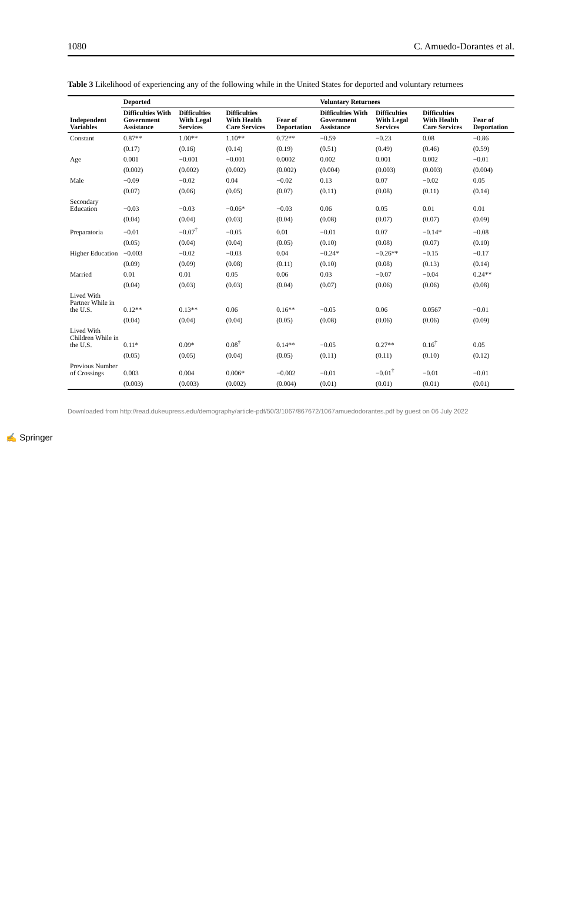1080 C. Amuedo-Dorantes et al.
Table 3 Likelihood of experiencing any of the following while in the United States for deported and voluntary returnees
| | Deported | | | | Voluntary Returnees | | | |
| --- | --- | --- | --- | --- | --- | --- | --- | --- |
| Independent Variables | Difficulties With Government Assistance | Difficulties With Legal Services | Difficulties With Health Care Services | Fear of Deportation | Difficulties With Government Assistance | Difficulties With Legal Services | Difficulties With Health Care Services | Fear of Deportation |
| Constant | 0.87** | 1.00** | 1.10** | 0.72** | −0.59 | −0.23 | 0.08 | −0.86 |
| | (0.17) | (0.16) | (0.14) | (0.19) | (0.51) | (0.49) | (0.46) | (0.59) |
| Age | 0.001 | −0.001 | −0.001 | 0.0002 | 0.002 | 0.001 | 0.002 | −0.01 |
| | (0.002) | (0.002) | (0.002) | (0.002) | (0.004) | (0.003) | (0.003) | (0.004) |
| Male | −0.09 | −0.02 | 0.04 | −0.02 | 0.13 | 0.07 | −0.02 | 0.05 |
| | (0.07) | (0.06) | (0.05) | (0.07) | (0.11) | (0.08) | (0.11) | (0.14) |
| Secondary Education | −0.03 | −0.03 | −0.06* | −0.03 | 0.06 | 0.05 | 0.01 | 0.01 |
| | (0.04) | (0.04) | (0.03) | (0.04) | (0.08) | (0.07) | (0.07) | (0.09) |
| Preparatoria | −0.01 | −0.07<sup>†</sup> | −0.05 | 0.01 | −0.01 | 0.07 | −0.14* | −0.08 |
| | (0.05) | (0.04) | (0.04) | (0.05) | (0.10) | (0.08) | (0.07) | (0.10) |
| Higher Education | −0.003 | −0.02 | −0.03 | 0.04 | −0.24* | −0.26** | −0.15 | −0.17 |
| | (0.09) | (0.09) | (0.08) | (0.11) | (0.10) | (0.08) | (0.13) | (0.14) |
| Married | 0.01 | 0.01 | 0.05 | 0.06 | 0.03 | −0.07 | −0.04 | 0.24** |
| | (0.04) | (0.03) | (0.03) | (0.04) | (0.07) | (0.06) | (0.06) | (0.08) |
| Lived With Partner While in the U.S. | 0.12** | 0.13** | 0.06 | 0.16** | −0.05 | 0.06 | 0.0567 | −0.01 |
| | (0.04) | (0.04) | (0.04) | (0.05) | (0.08) | (0.06) | (0.06) | (0.09) |
| Lived With Children While in the U.S. | 0.11* | 0.09* | 0.08<sup>†</sup> | 0.14** | −0.05 | 0.27** | 0.16<sup>†</sup> | 0.05 |
| | (0.05) | (0.05) | (0.04) | (0.05) | (0.11) | (0.11) | (0.10) | (0.12) |
| Previous Number of Crossings | 0.003 | 0.004 | 0.006* | −0.002 | −0.01 | −0.01<sup>†</sup> | −0.01 | −0.01 |
| | (0.003) | (0.003) | (0.002) | (0.004) | (0.01) | (0.01) | (0.01) | (0.01) |
Downloaded from http://read.dukeupress.edu/demography/article-pdf/50/3/1067/867672/1067amuedodorantes.pdf by guest on 06 July 2022
✍ Springer